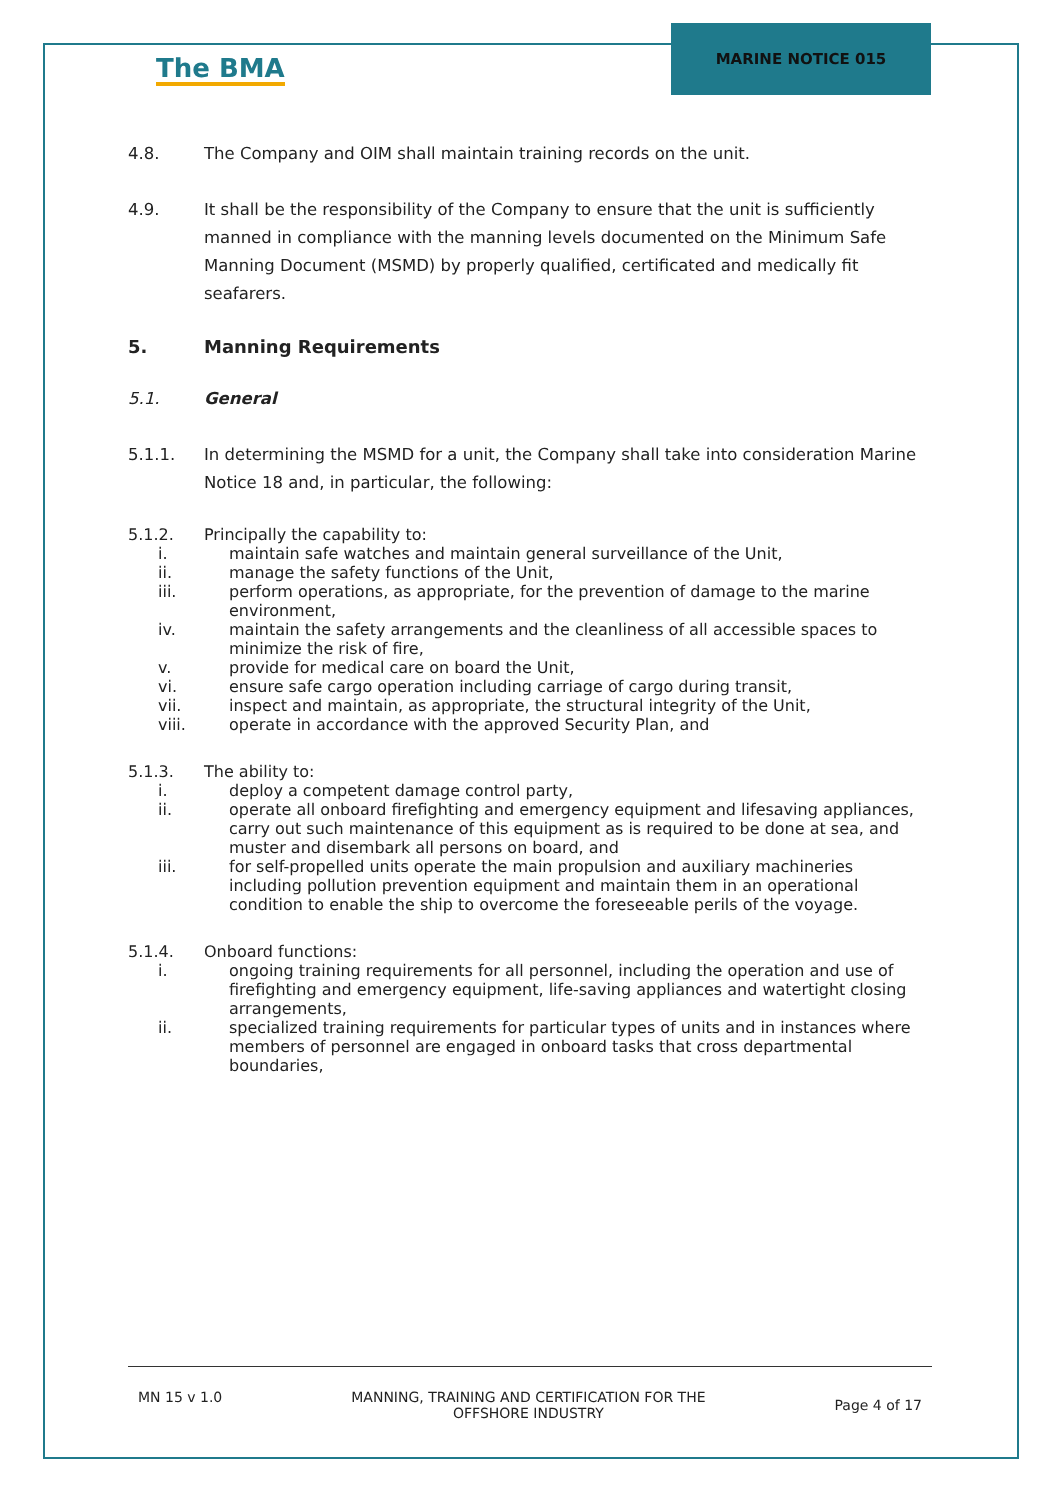The BMA
MARINE NOTICE 015
4.8. The Company and OIM shall maintain training records on the unit.
4.9. It shall be the responsibility of the Company to ensure that the unit is sufficiently manned in compliance with the manning levels documented on the Minimum Safe Manning Document (MSMD) by properly qualified, certificated and medically fit seafarers.
5. Manning Requirements
5.1. General
5.1.1. In determining the MSMD for a unit, the Company shall take into consideration Marine Notice 18 and, in particular, the following:
5.1.2. Principally the capability to:
i. maintain safe watches and maintain general surveillance of the Unit,
ii. manage the safety functions of the Unit,
iii. perform operations, as appropriate, for the prevention of damage to the marine environment,
iv. maintain the safety arrangements and the cleanliness of all accessible spaces to minimize the risk of fire,
v. provide for medical care on board the Unit,
vi. ensure safe cargo operation including carriage of cargo during transit,
vii. inspect and maintain, as appropriate, the structural integrity of the Unit,
viii. operate in accordance with the approved Security Plan, and
5.1.3. The ability to:
i. deploy a competent damage control party,
ii. operate all onboard firefighting and emergency equipment and lifesaving appliances, carry out such maintenance of this equipment as is required to be done at sea, and muster and disembark all persons on board, and
iii. for self-propelled units operate the main propulsion and auxiliary machineries including pollution prevention equipment and maintain them in an operational condition to enable the ship to overcome the foreseeable perils of the voyage.
5.1.4. Onboard functions:
i. ongoing training requirements for all personnel, including the operation and use of firefighting and emergency equipment, life-saving appliances and watertight closing arrangements,
ii. specialized training requirements for particular types of units and in instances where members of personnel are engaged in onboard tasks that cross departmental boundaries,
MN 15 v 1.0 MANNING, TRAINING AND CERTIFICATION FOR THE
OFFSHORE INDUSTRY Page 4 of 17